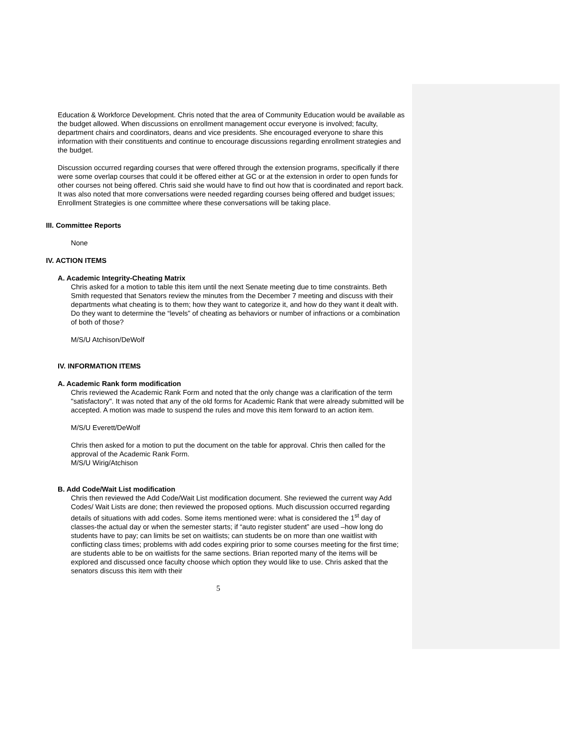Education & Workforce Development. Chris noted that the area of Community Education would be available as the budget allowed. When discussions on enrollment management occur everyone is involved; faculty, department chairs and coordinators, deans and vice presidents. She encouraged everyone to share this information with their constituents and continue to encourage discussions regarding enrollment strategies and the budget.
Discussion occurred regarding courses that were offered through the extension programs, specifically if there were some overlap courses that could it be offered either at GC or at the extension in order to open funds for other courses not being offered. Chris said she would have to find out how that is coordinated and report back. It was also noted that more conversations were needed regarding courses being offered and budget issues; Enrollment Strategies is one committee where these conversations will be taking place.
III. Committee Reports
None
IV. ACTION ITEMS
A. Academic Integrity-Cheating Matrix
Chris asked for a motion to table this item until the next Senate meeting due to time constraints. Beth Smith requested that Senators review the minutes from the December 7 meeting and discuss with their departments what cheating is to them; how they want to categorize it, and how do they want it dealt with. Do they want to determine the “levels” of cheating as behaviors or number of infractions or a combination of both of those?
M/S/U Atchison/DeWolf
IV. INFORMATION ITEMS
A. Academic Rank form modification
Chris reviewed the Academic Rank Form and noted that the only change was a clarification of the term "satisfactory". It was noted that any of the old forms for Academic Rank that were already submitted will be accepted. A motion was made to suspend the rules and move this item forward to an action item.
M/S/U Everett/DeWolf
Chris then asked for a motion to put the document on the table for approval. Chris then called for the approval of the Academic Rank Form.
M/S/U Wirig/Atchison
B. Add Code/Wait List modification
Chris then reviewed the Add Code/Wait List modification document. She reviewed the current way Add Codes/ Wait Lists are done; then reviewed the proposed options. Much discussion occurred regarding details of situations with add codes. Some items mentioned were: what is considered the 1<sup>st</sup> day of classes-the actual day or when the semester starts; if “auto register student” are used –how long do students have to pay; can limits be set on waitlists; can students be on more than one waitlist with conflicting class times; problems with add codes expiring prior to some courses meeting for the first time; are students able to be on waitlists for the same sections. Brian reported many of the items will be explored and discussed once faculty choose which option they would like to use. Chris asked that the senators discuss this item with their
5